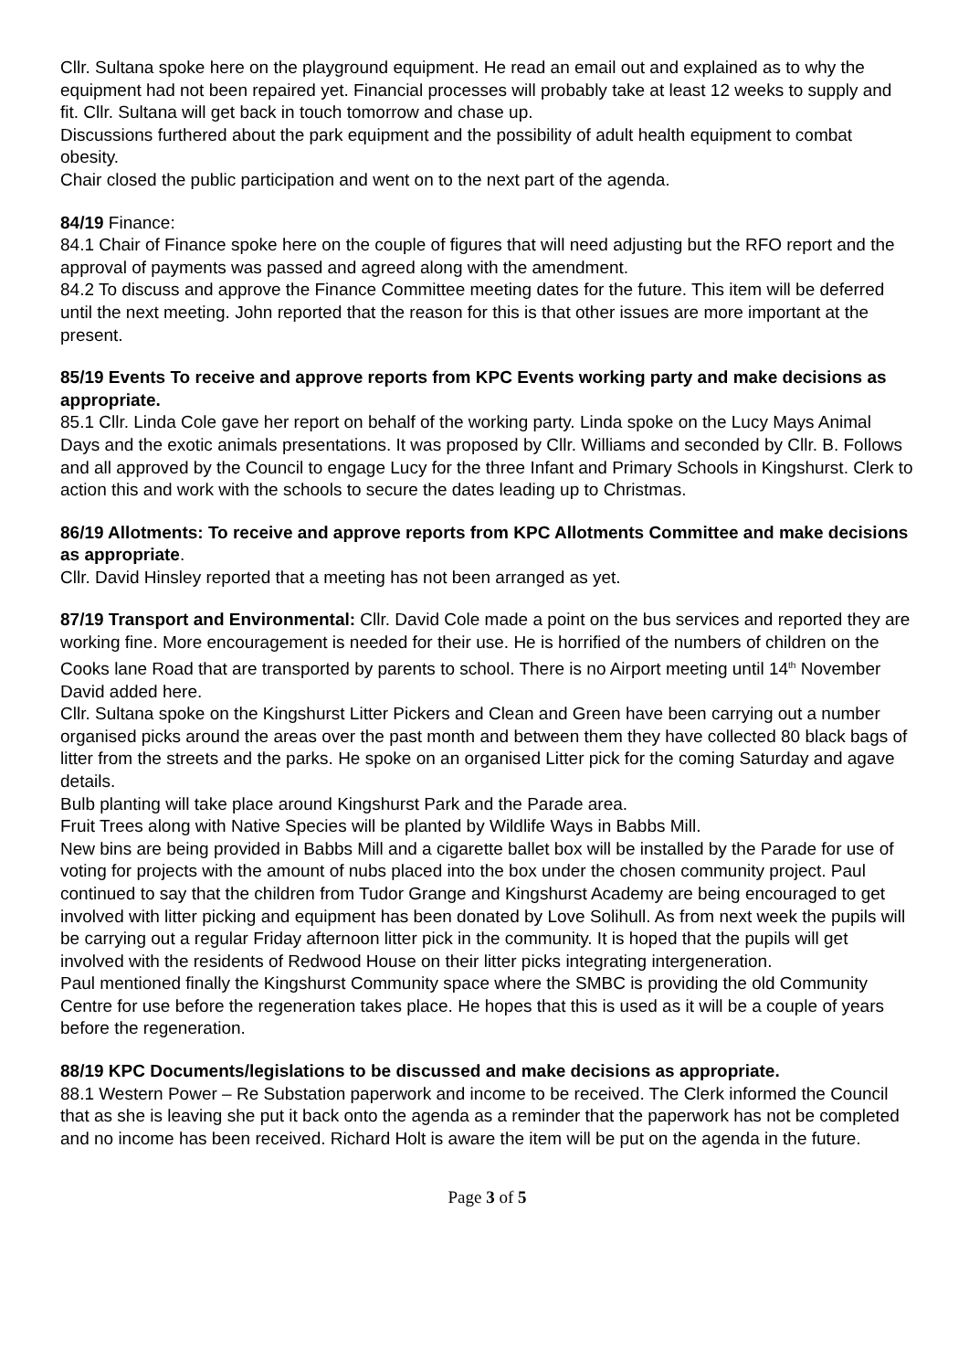Cllr. Sultana spoke here on the playground equipment. He read an email out and explained as to why the equipment had not been repaired yet. Financial processes will probably take at least 12 weeks to supply and fit. Cllr. Sultana will get back in touch tomorrow and chase up.
Discussions furthered about the park equipment and the possibility of adult health equipment to combat obesity.
Chair closed the public participation and went on to the next part of the agenda.
84/19 Finance:
84.1 Chair of Finance spoke here on the couple of figures that will need adjusting but the RFO report and the approval of payments was passed and agreed along with the amendment.
84.2 To discuss and approve the Finance Committee meeting dates for the future. This item will be deferred until the next meeting. John reported that the reason for this is that other issues are more important at the present.
85/19 Events To receive and approve reports from KPC Events working party and make decisions as appropriate.
85.1 Cllr. Linda Cole gave her report on behalf of the working party. Linda spoke on the Lucy Mays Animal Days and the exotic animals presentations. It was proposed by Cllr. Williams and seconded by Cllr. B. Follows and all approved by the Council to engage Lucy for the three Infant and Primary Schools in Kingshurst. Clerk to action this and work with the schools to secure the dates leading up to Christmas.
86/19 Allotments: To receive and approve reports from KPC Allotments Committee and make decisions as appropriate.
Cllr. David Hinsley reported that a meeting has not been arranged as yet.
87/19 Transport and Environmental: Cllr. David Cole made a point on the bus services and reported they are working fine. More encouragement is needed for their use. He is horrified of the numbers of children on the Cooks lane Road that are transported by parents to school. There is no Airport meeting until 14<sup>th</sup> November David added here.
Cllr. Sultana spoke on the Kingshurst Litter Pickers and Clean and Green have been carrying out a number organised picks around the areas over the past month and between them they have collected 80 black bags of litter from the streets and the parks. He spoke on an organised Litter pick for the coming Saturday and agave details.
Bulb planting will take place around Kingshurst Park and the Parade area.
Fruit Trees along with Native Species will be planted by Wildlife Ways in Babbs Mill.
New bins are being provided in Babbs Mill and a cigarette ballet box will be installed by the Parade for use of voting for projects with the amount of nubs placed into the box under the chosen community project. Paul continued to say that the children from Tudor Grange and Kingshurst Academy are being encouraged to get involved with litter picking and equipment has been donated by Love Solihull. As from next week the pupils will be carrying out a regular Friday afternoon litter pick in the community. It is hoped that the pupils will get involved with the residents of Redwood House on their litter picks integrating intergeneration.
Paul mentioned finally the Kingshurst Community space where the SMBC is providing the old Community Centre for use before the regeneration takes place. He hopes that this is used as it will be a couple of years before the regeneration.
88/19 KPC Documents/legislations to be discussed and make decisions as appropriate.
88.1 Western Power – Re Substation paperwork and income to be received. The Clerk informed the Council that as she is leaving she put it back onto the agenda as a reminder that the paperwork has not be completed and no income has been received. Richard Holt is aware the item will be put on the agenda in the future.
Page 3 of 5